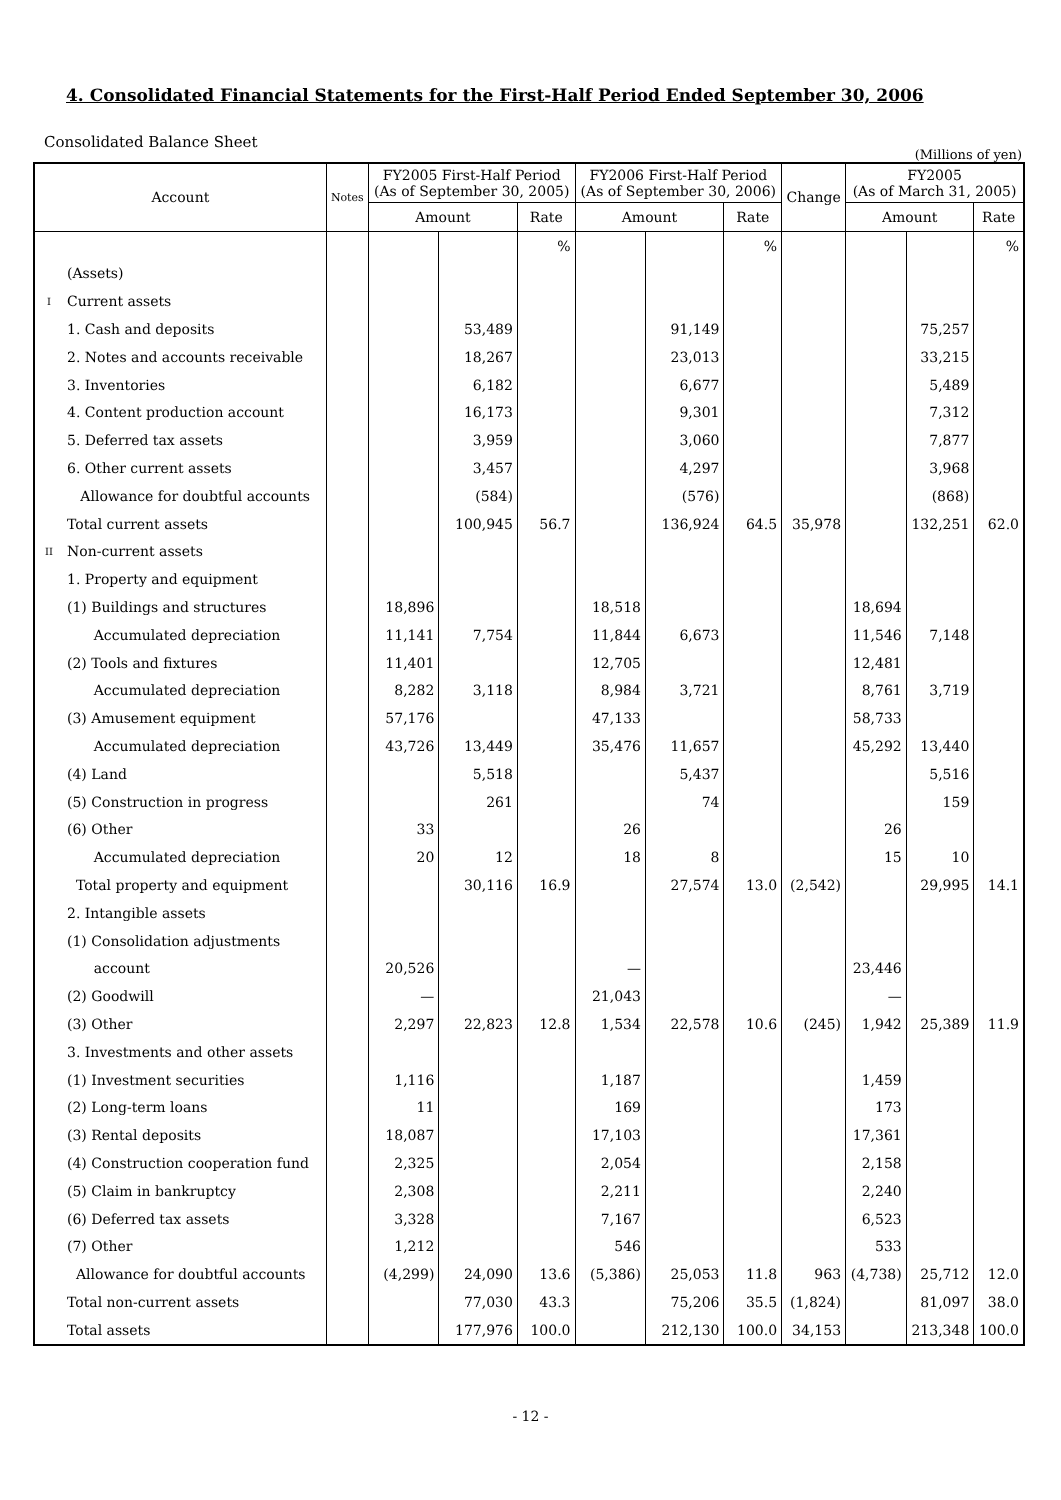4. Consolidated Financial Statements for the First-Half Period Ended September 30, 2006
Consolidated Balance Sheet
(Millions of yen)
| Account | | Notes | FY2005 First-Half Period (As of September 30, 2005) | | | FY2006 First-Half Period (As of September 30, 2006) | | | Change | FY2005 (As of March 31, 2005) | | |
| --- | --- | --- | --- | --- | --- | --- | --- | --- | --- | --- | --- | --- |
| | | | Amount | | Rate | Amount | | Rate | | Amount | | Rate |
| | | | | | % | | | % | | | | % |
| | (Assets) | | | | | | | | | | | |
| I | Current assets | | | | | | | | | | | |
| | 1. Cash and deposits | | | 53,489 | | | 91,149 | | | | 75,257 | |
| | 2. Notes and accounts receivable | | | 18,267 | | | 23,013 | | | | 33,215 | |
| | 3. Inventories | | | 6,182 | | | 6,677 | | | | 5,489 | |
| | 4. Content production account | | | 16,173 | | | 9,301 | | | | 7,312 | |
| | 5. Deferred tax assets | | | 3,959 | | | 3,060 | | | | 7,877 | |
| | 6. Other current assets | | | 3,457 | | | 4,297 | | | | 3,968 | |
| | Allowance for doubtful accounts | | | (584) | | | (576) | | | | (868) | |
| | Total current assets | | | 100,945 | 56.7 | | 136,924 | 64.5 | 35,978 | | 132,251 | 62.0 |
| II | Non-current assets | | | | | | | | | | | |
| | 1. Property and equipment | | | | | | | | | | | |
| | (1) Buildings and structures | | 18,896 | | | 18,518 | | | | 18,694 | | |
| | Accumulated depreciation | | 11,141 | 7,754 | | 11,844 | 6,673 | | | 11,546 | 7,148 | |
| | (2) Tools and fixtures | | 11,401 | | | 12,705 | | | | 12,481 | | |
| | Accumulated depreciation | | 8,282 | 3,118 | | 8,984 | 3,721 | | | 8,761 | 3,719 | |
| | (3) Amusement equipment | | 57,176 | | | 47,133 | | | | 58,733 | | |
| | Accumulated depreciation | | 43,726 | 13,449 | | 35,476 | 11,657 | | | 45,292 | 13,440 | |
| | (4) Land | | | 5,518 | | | 5,437 | | | | 5,516 | |
| | (5) Construction in progress | | | 261 | | | 74 | | | | 159 | |
| | (6) Other | | 33 | | | 26 | | | | 26 | | |
| | Accumulated depreciation | | 20 | 12 | | 18 | 8 | | | 15 | 10 | |
| | Total property and equipment | | | 30,116 | 16.9 | | 27,574 | 13.0 | (2,542) | | 29,995 | 14.1 |
| | 2. Intangible assets | | | | | | | | | | | |
| | (1) Consolidation adjustments | | | | | | | | | | | |
| | account | | 20,526 | | | — | | | | 23,446 | | |
| | (2) Goodwill | | — | | | 21,043 | | | | — | | |
| | (3) Other | | 2,297 | 22,823 | 12.8 | 1,534 | 22,578 | 10.6 | (245) | 1,942 | 25,389 | 11.9 |
| | 3. Investments and other assets | | | | | | | | | | | |
| | (1) Investment securities | | 1,116 | | | 1,187 | | | | 1,459 | | |
| | (2) Long-term loans | | 11 | | | 169 | | | | 173 | | |
| | (3) Rental deposits | | 18,087 | | | 17,103 | | | | 17,361 | | |
| | (4) Construction cooperation fund | | 2,325 | | | 2,054 | | | | 2,158 | | |
| | (5) Claim in bankruptcy | | 2,308 | | | 2,211 | | | | 2,240 | | |
| | (6) Deferred tax assets | | 3,328 | | | 7,167 | | | | 6,523 | | |
| | (7) Other | | 1,212 | | | 546 | | | | 533 | | |
| | Allowance for doubtful accounts | | (4,299) | 24,090 | 13.6 | (5,386) | 25,053 | 11.8 | 963 | (4,738) | 25,712 | 12.0 |
| | Total non-current assets | | | 77,030 | 43.3 | | 75,206 | 35.5 | (1,824) | | 81,097 | 38.0 |
| | Total assets | | | 177,976 | 100.0 | | 212,130 | 100.0 | 34,153 | | 213,348 | 100.0 |
- 12 -